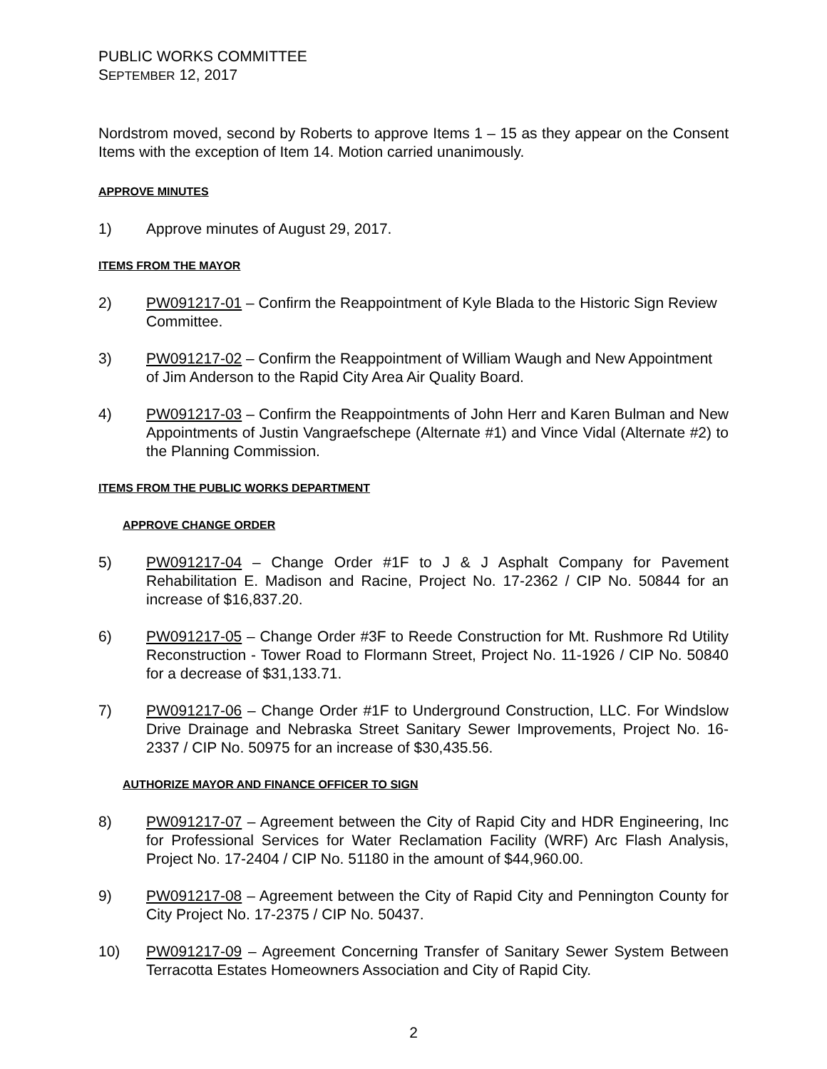PUBLIC WORKS COMMITTEE
SEPTEMBER 12, 2017
Nordstrom moved, second by Roberts to approve Items 1 – 15 as they appear on the Consent Items with the exception of Item 14. Motion carried unanimously.
APPROVE MINUTES
1) Approve minutes of August 29, 2017.
ITEMS FROM THE MAYOR
2) PW091217-01 – Confirm the Reappointment of Kyle Blada to the Historic Sign Review Committee.
3) PW091217-02 – Confirm the Reappointment of William Waugh and New Appointment of Jim Anderson to the Rapid City Area Air Quality Board.
4) PW091217-03 – Confirm the Reappointments of John Herr and Karen Bulman and New Appointments of Justin Vangraefschepe (Alternate #1) and Vince Vidal (Alternate #2) to the Planning Commission.
ITEMS FROM THE PUBLIC WORKS DEPARTMENT
APPROVE CHANGE ORDER
5) PW091217-04 – Change Order #1F to J & J Asphalt Company for Pavement Rehabilitation E. Madison and Racine, Project No. 17-2362 / CIP No. 50844 for an increase of $16,837.20.
6) PW091217-05 – Change Order #3F to Reede Construction for Mt. Rushmore Rd Utility Reconstruction - Tower Road to Flormann Street, Project No. 11-1926 / CIP No. 50840 for a decrease of $31,133.71.
7) PW091217-06 – Change Order #1F to Underground Construction, LLC. For Windslow Drive Drainage and Nebraska Street Sanitary Sewer Improvements, Project No. 16-2337 / CIP No. 50975 for an increase of $30,435.56.
AUTHORIZE MAYOR AND FINANCE OFFICER TO SIGN
8) PW091217-07 – Agreement between the City of Rapid City and HDR Engineering, Inc for Professional Services for Water Reclamation Facility (WRF) Arc Flash Analysis, Project No. 17-2404 / CIP No. 51180 in the amount of $44,960.00.
9) PW091217-08 – Agreement between the City of Rapid City and Pennington County for City Project No. 17-2375 / CIP No. 50437.
10) PW091217-09 – Agreement Concerning Transfer of Sanitary Sewer System Between Terracotta Estates Homeowners Association and City of Rapid City.
2